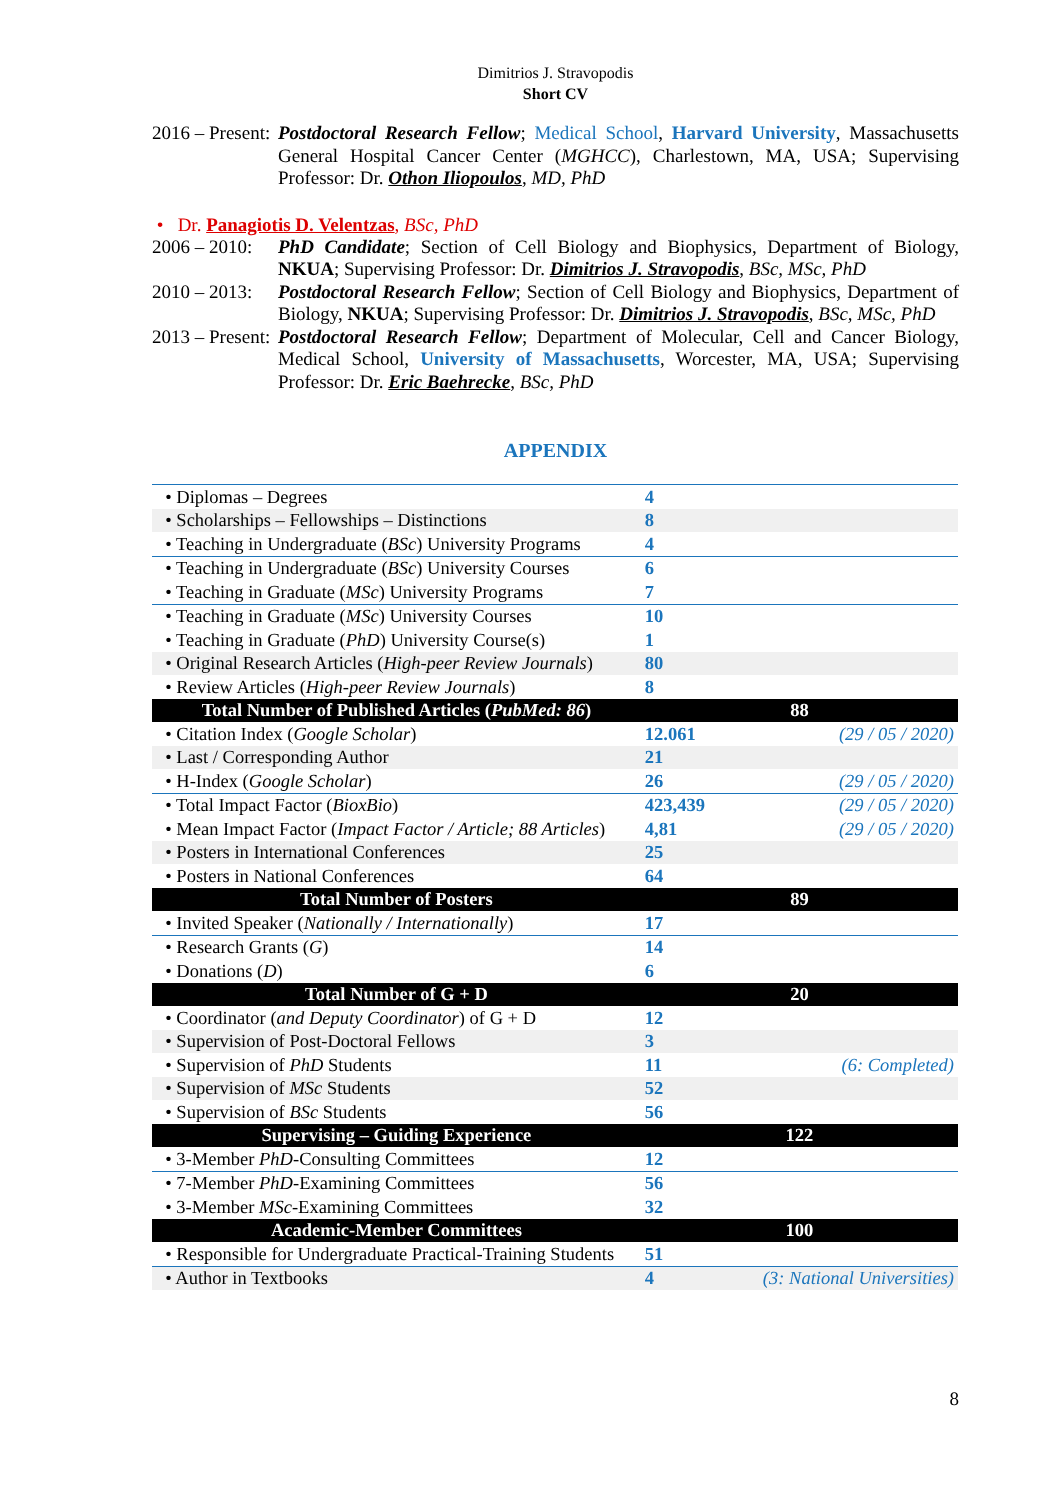Dimitrios J. Stravopodis
Short CV
2016 – Present:
Postdoctoral Research Fellow; Medical School, Harvard University, Massachusetts General Hospital Cancer Center (MGHCC), Charlestown, MA, USA; Supervising Professor: Dr. Othon Iliopoulos, MD, PhD
• Dr. Panagiotis D. Velentzas, BSc, PhD
2006 – 2010:
PhD Candidate; Section of Cell Biology and Biophysics, Department of Biology, NKUA; Supervising Professor: Dr. Dimitrios J. Stravopodis, BSc, MSc, PhD
2010 – 2013:
Postdoctoral Research Fellow; Section of Cell Biology and Biophysics, Department of Biology, NKUA; Supervising Professor: Dr. Dimitrios J. Stravopodis, BSc, MSc, PhD
2013 – Present:
Postdoctoral Research Fellow; Department of Molecular, Cell and Cancer Biology, Medical School, University of Massachusetts, Worcester, MA, USA; Supervising Professor: Dr. Eric Baehrecke, BSc, PhD
APPENDIX
| • Diplomas – Degrees | 4 | |
| • Scholarships – Fellowships – Distinctions | 8 | |
| • Teaching in Undergraduate ( BSc ) University Programs | 4 | |
| • Teaching in Undergraduate ( BSc ) University Courses | 6 | |
| • Teaching in Graduate ( MSc ) University Programs | 7 | |
| • Teaching in Graduate ( MSc ) University Courses | 10 | |
| • Teaching in Graduate ( PhD ) University Course(s) | 1 | |
| • Original Research Articles ( High-peer Review Journals ) | 80 | |
| • Review Articles ( High-peer Review Journals ) | 8 | |
| Total Number of Published Articles ( PubMed: 86 ) | 88 | |
| • Citation Index ( Google Scholar ) | 12.061 | (29 / 05 / 2020) |
| • Last / Corresponding Author | 21 | |
| • H-Index ( Google Scholar ) | 26 | (29 / 05 / 2020) |
| • Total Impact Factor ( BioxBio ) | 423,439 | (29 / 05 / 2020) |
| • Mean Impact Factor ( Impact Factor / Article; 88 Articles ) | 4,81 | (29 / 05 / 2020) |
| • Posters in International Conferences | 25 | |
| • Posters in National Conferences | 64 | |
| Total Number of Posters | 89 | |
| • Invited Speaker ( Nationally / Internationally ) | 17 | |
| • Research Grants ( G ) | 14 | |
| • Donations ( D ) | 6 | |
| Total Number of G + D | 20 | |
| • Coordinator ( and Deputy Coordinator ) of G + D | 12 | |
| • Supervision of Post-Doctoral Fellows | 3 | |
| • Supervision of PhD Students | 11 | (6: Completed) |
| • Supervision of MSc Students | 52 | |
| • Supervision of BSc Students | 56 | |
| Supervising – Guiding Experience | 122 | |
| • 3-Member PhD -Consulting Committees | 12 | |
| • 7-Member PhD -Examining Committees | 56 | |
| • 3-Member MSc -Examining Committees | 32 | |
| Academic-Member Committees | 100 | |
| • Responsible for Undergraduate Practical-Training Students | 51 | |
| • Author in Textbooks | 4 | (3: National Universities) |
8